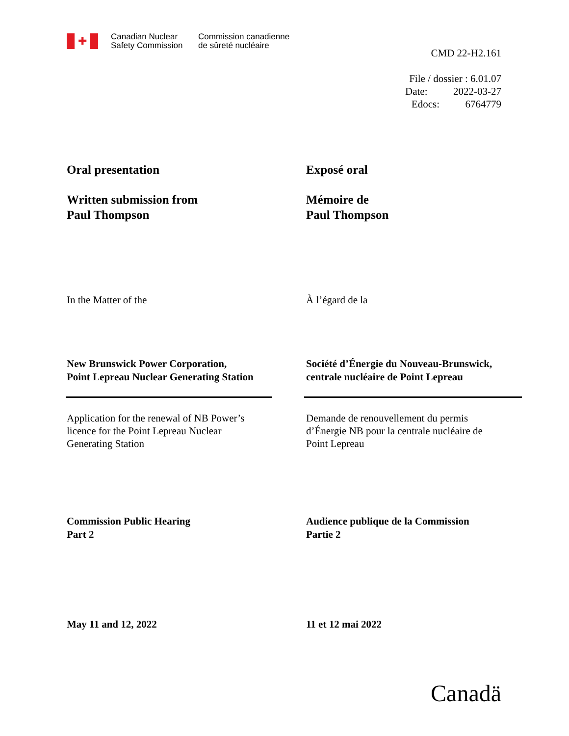✚
Canadian Nuclear
Safety Commission
Commission canadienne
de sûreté nucléaire
CMD 22-H2.161
File / dossier : 6.01.07
Date: 2022-03-27
Edocs: 6764779
Oral presentation Exposé oral
Written submission from
Paul Thompson
Mémoire de
Paul Thompson
In the Matter of the À l’égard de la
New Brunswick Power Corporation,
Point Lepreau Nuclear Generating Station
Société d’Énergie du Nouveau-Brunswick,
centrale nucléaire de Point Lepreau
Application for the renewal of NB Power’s
licence for the Point Lepreau Nuclear
Generating Station
Demande de renouvellement du permis
d’Énergie NB pour la centrale nucléaire de
Point Lepreau
Commission Public Hearing
Part 2
Audience publique de la Commission
Partie 2
May 11 and 12, 2022 11 et 12 mai 2022
Canadä